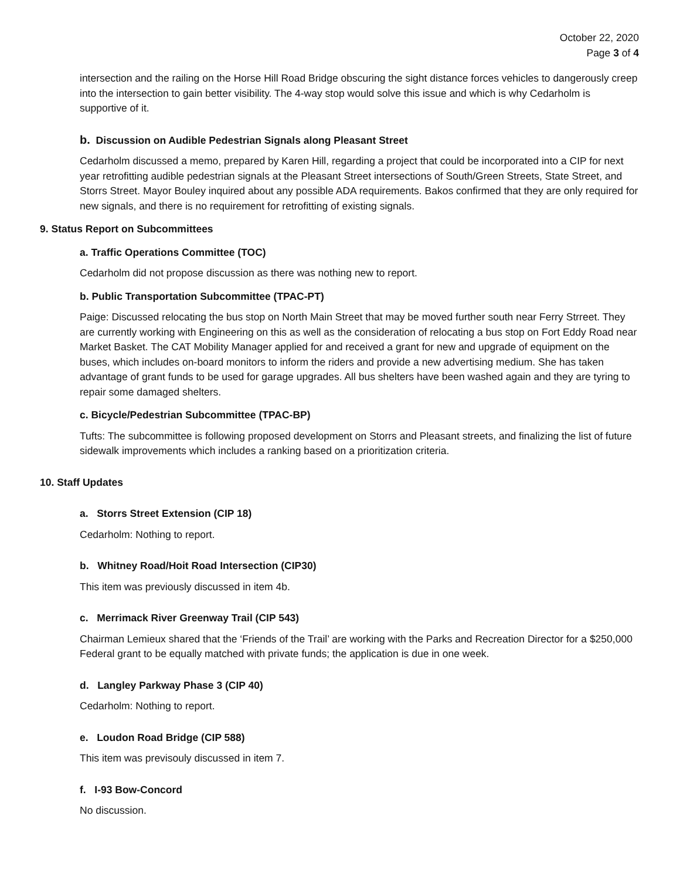October 22, 2020
Page 3 of 4
intersection and the railing on the Horse Hill Road Bridge obscuring the sight distance forces vehicles to dangerously creep into the intersection to gain better visibility. The 4-way stop would solve this issue and which is why Cedarholm is supportive of it.
b. Discussion on Audible Pedestrian Signals along Pleasant Street
Cedarholm discussed a memo, prepared by Karen Hill, regarding a project that could be incorporated into a CIP for next year retrofitting audible pedestrian signals at the Pleasant Street intersections of South/Green Streets, State Street, and Storrs Street. Mayor Bouley inquired about any possible ADA requirements. Bakos confirmed that they are only required for new signals, and there is no requirement for retrofitting of existing signals.
9. Status Report on Subcommittees
a. Traffic Operations Committee (TOC)
Cedarholm did not propose discussion as there was nothing new to report.
b. Public Transportation Subcommittee (TPAC-PT)
Paige: Discussed relocating the bus stop on North Main Street that may be moved further south near Ferry Strreet. They are currently working with Engineering on this as well as the consideration of relocating a bus stop on Fort Eddy Road near Market Basket. The CAT Mobility Manager applied for and received a grant for new and upgrade of equipment on the buses, which includes on-board monitors to inform the riders and provide a new advertising medium. She has taken advantage of grant funds to be used for garage upgrades. All bus shelters have been washed again and they are tyring to repair some damaged shelters.
c. Bicycle/Pedestrian Subcommittee (TPAC-BP)
Tufts: The subcommittee is following proposed development on Storrs and Pleasant streets, and finalizing the list of future sidewalk improvements which includes a ranking based on a prioritization criteria.
10. Staff Updates
a. Storrs Street Extension (CIP 18)
Cedarholm: Nothing to report.
b. Whitney Road/Hoit Road Intersection (CIP30)
This item was previously discussed in item 4b.
c. Merrimack River Greenway Trail (CIP 543)
Chairman Lemieux shared that the ‘Friends of the Trail’ are working with the Parks and Recreation Director for a $250,000 Federal grant to be equally matched with private funds; the application is due in one week.
d. Langley Parkway Phase 3 (CIP 40)
Cedarholm: Nothing to report.
e. Loudon Road Bridge (CIP 588)
This item was previsouly discussed in item 7.
f. I-93 Bow-Concord
No discussion.